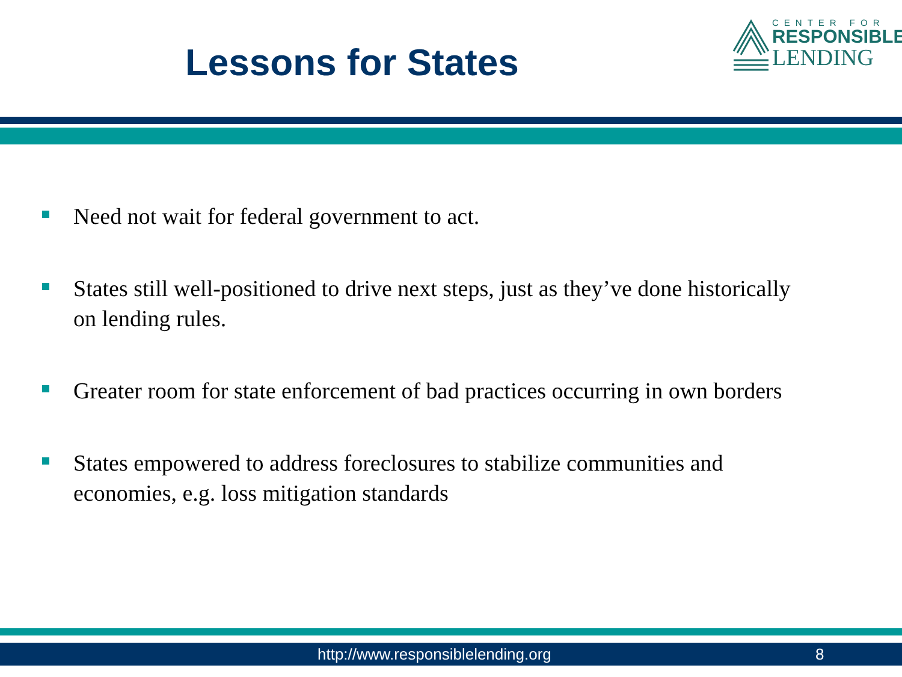Lessons for States
CENTER FOR
RESPONSIBLE
LENDING
Need not wait for federal government to act.
States still well-positioned to drive next steps, just as they’ve done historically on lending rules.
Greater room for state enforcement of bad practices occurring in own borders
States empowered to address foreclosures to stabilize communities and economies, e.g. loss mitigation standards
http://www.responsiblelending.org 8